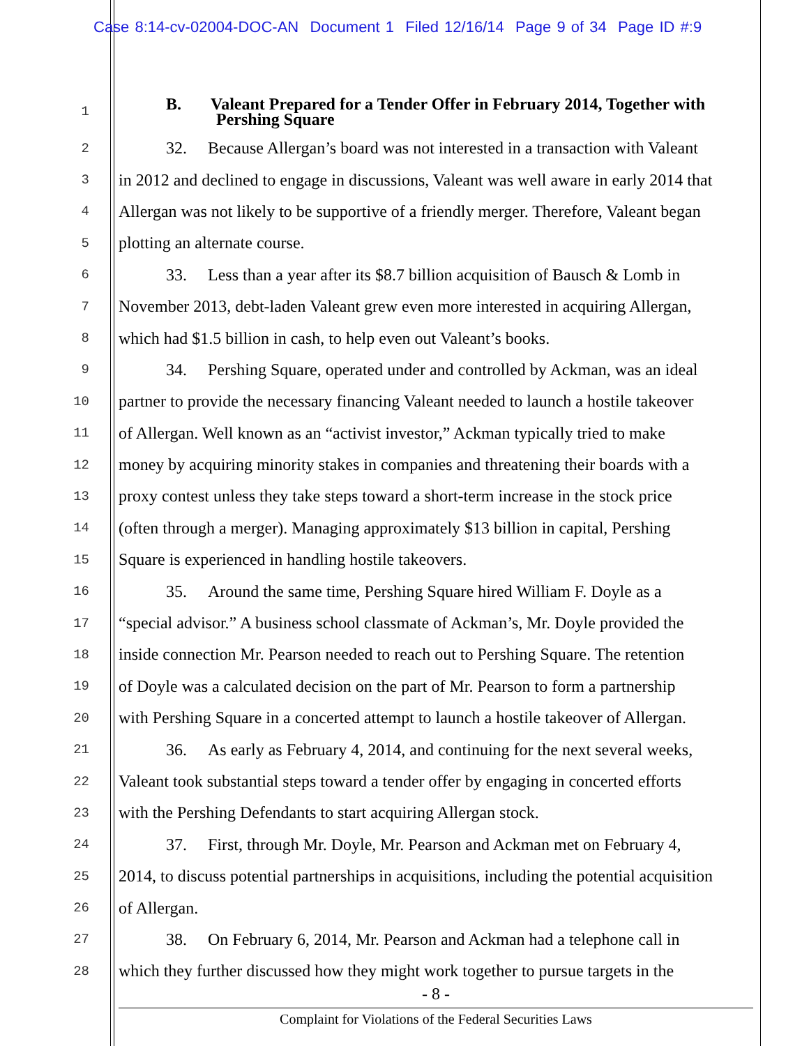Case 8:14-cv-02004-DOC-AN Document 1 Filed 12/16/14 Page 9 of 34 Page ID #:9
1
B. Valeant Prepared for a Tender Offer in February 2014, Together with
Pershing Square
2
32. Because Allergan’s board was not interested in a transaction with Valeant
3
in 2012 and declined to engage in discussions, Valeant was well aware in early 2014 that
4
Allergan was not likely to be supportive of a friendly merger. Therefore, Valeant began
5
plotting an alternate course.
6
33. Less than a year after its $8.7 billion acquisition of Bausch & Lomb in
7
November 2013, debt-laden Valeant grew even more interested in acquiring Allergan,
8
which had $1.5 billion in cash, to help even out Valeant’s books.
9
34. Pershing Square, operated under and controlled by Ackman, was an ideal
10
partner to provide the necessary financing Valeant needed to launch a hostile takeover
11
of Allergan. Well known as an “activist investor,” Ackman typically tried to make
12
money by acquiring minority stakes in companies and threatening their boards with a
13
proxy contest unless they take steps toward a short-term increase in the stock price
14
(often through a merger). Managing approximately $13 billion in capital, Pershing
15
Square is experienced in handling hostile takeovers.
16
35. Around the same time, Pershing Square hired William F. Doyle as a
17
“special advisor.” A business school classmate of Ackman’s, Mr. Doyle provided the
18
inside connection Mr. Pearson needed to reach out to Pershing Square. The retention
19
of Doyle was a calculated decision on the part of Mr. Pearson to form a partnership
20
with Pershing Square in a concerted attempt to launch a hostile takeover of Allergan.
21
36. As early as February 4, 2014, and continuing for the next several weeks,
22
Valeant took substantial steps toward a tender offer by engaging in concerted efforts
23
with the Pershing Defendants to start acquiring Allergan stock.
24
37. First, through Mr. Doyle, Mr. Pearson and Ackman met on February 4,
25
2014, to discuss potential partnerships in acquisitions, including the potential acquisition
26
of Allergan.
27
38. On February 6, 2014, Mr. Pearson and Ackman had a telephone call in
28
which they further discussed how they might work together to pursue targets in the
- 8 -
Complaint for Violations of the Federal Securities Laws